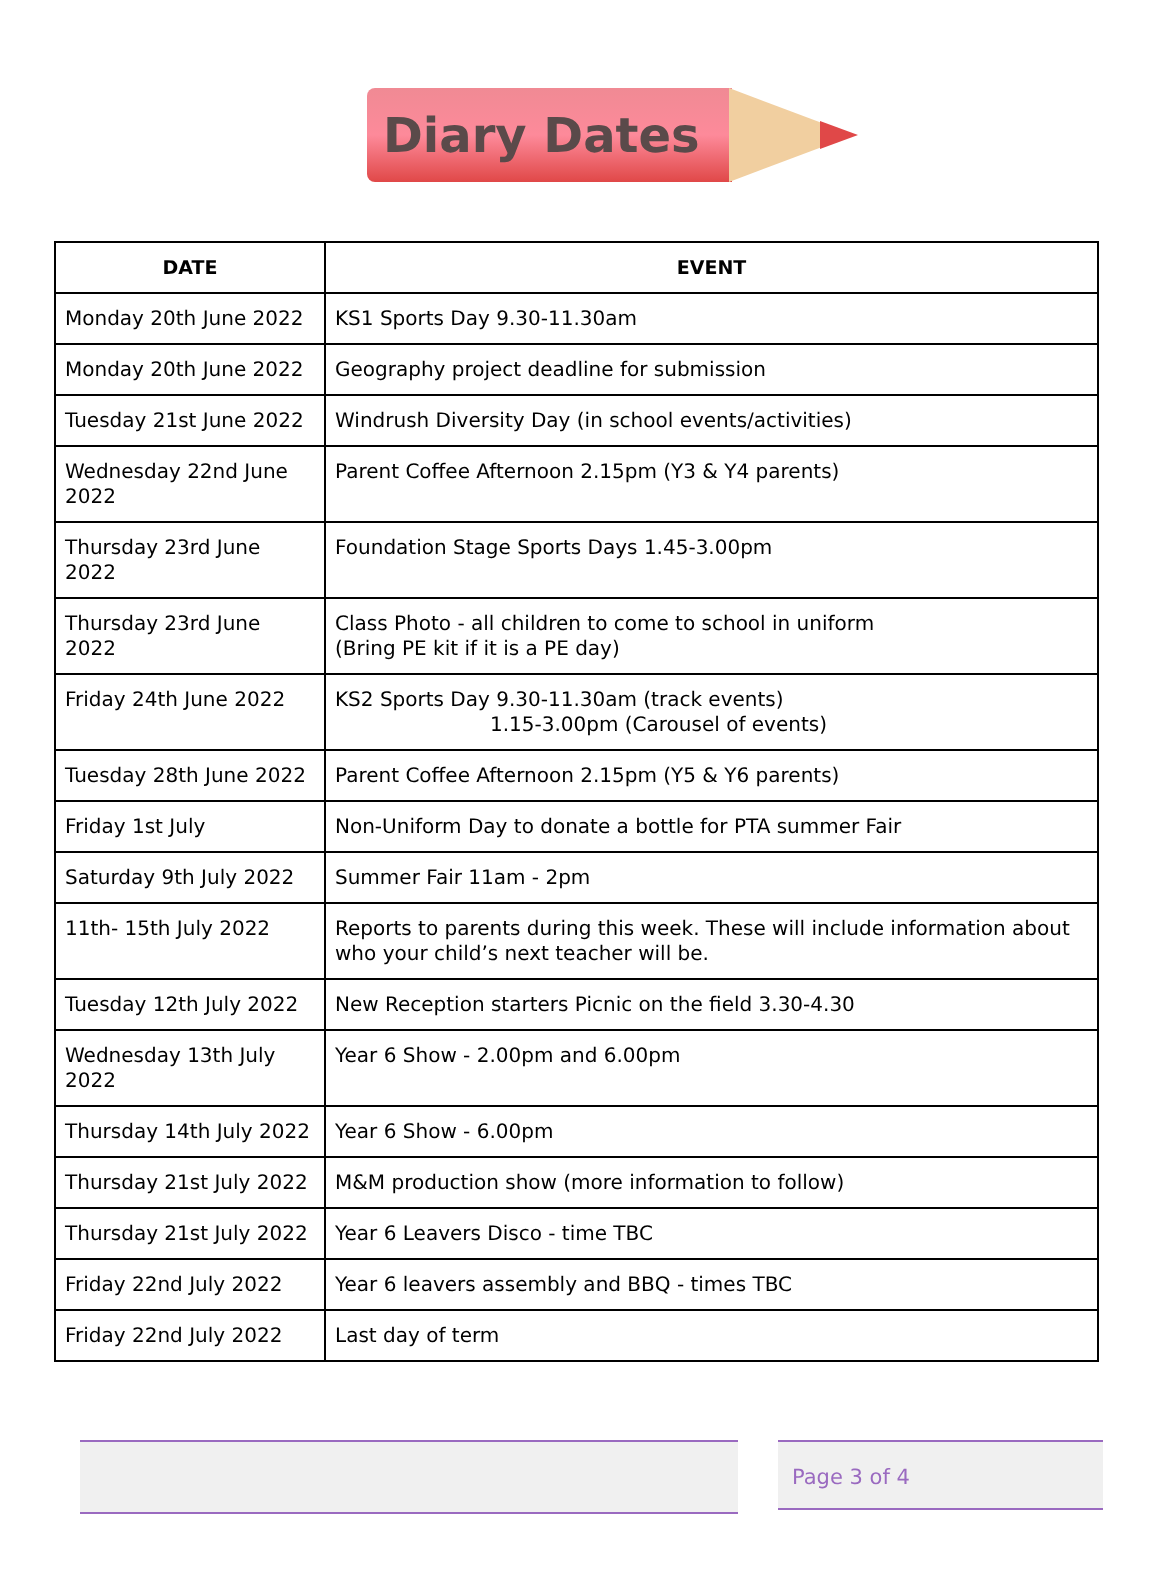Diary Dates
| DATE | EVENT |
| --- | --- |
| Monday 20th June 2022 | KS1 Sports Day 9.30-11.30am |
| Monday 20th June 2022 | Geography project deadline for submission |
| Tuesday 21st June 2022 | Windrush Diversity Day (in school events/activities) |
| Wednesday 22nd June 2022 | Parent Coffee Afternoon 2.15pm (Y3 & Y4 parents) |
| Thursday 23rd June 2022 | Foundation Stage Sports Days 1.45-3.00pm |
| Thursday 23rd June 2022 | Class Photo - all children to come to school in uniform (Bring PE kit if it is a PE day) |
| Friday 24th June 2022 | KS2 Sports Day 9.30-11.30am (track events) 1.15-3.00pm (Carousel of events) |
| Tuesday 28th June 2022 | Parent Coffee Afternoon 2.15pm (Y5 & Y6 parents) |
| Friday 1st July | Non-Uniform Day to donate a bottle for PTA summer Fair |
| Saturday 9th July 2022 | Summer Fair 11am - 2pm |
| 11th- 15th July 2022 | Reports to parents during this week. These will include information about who your child’s next teacher will be. |
| Tuesday 12th July 2022 | New Reception starters Picnic on the field 3.30-4.30 |
| Wednesday 13th July 2022 | Year 6 Show - 2.00pm and 6.00pm |
| Thursday 14th July 2022 | Year 6 Show - 6.00pm |
| Thursday 21st July 2022 | M&M production show (more information to follow) |
| Thursday 21st July 2022 | Year 6 Leavers Disco - time TBC |
| Friday 22nd July 2022 | Year 6 leavers assembly and BBQ - times TBC |
| Friday 22nd July 2022 | Last day of term |
Page 3 of 4